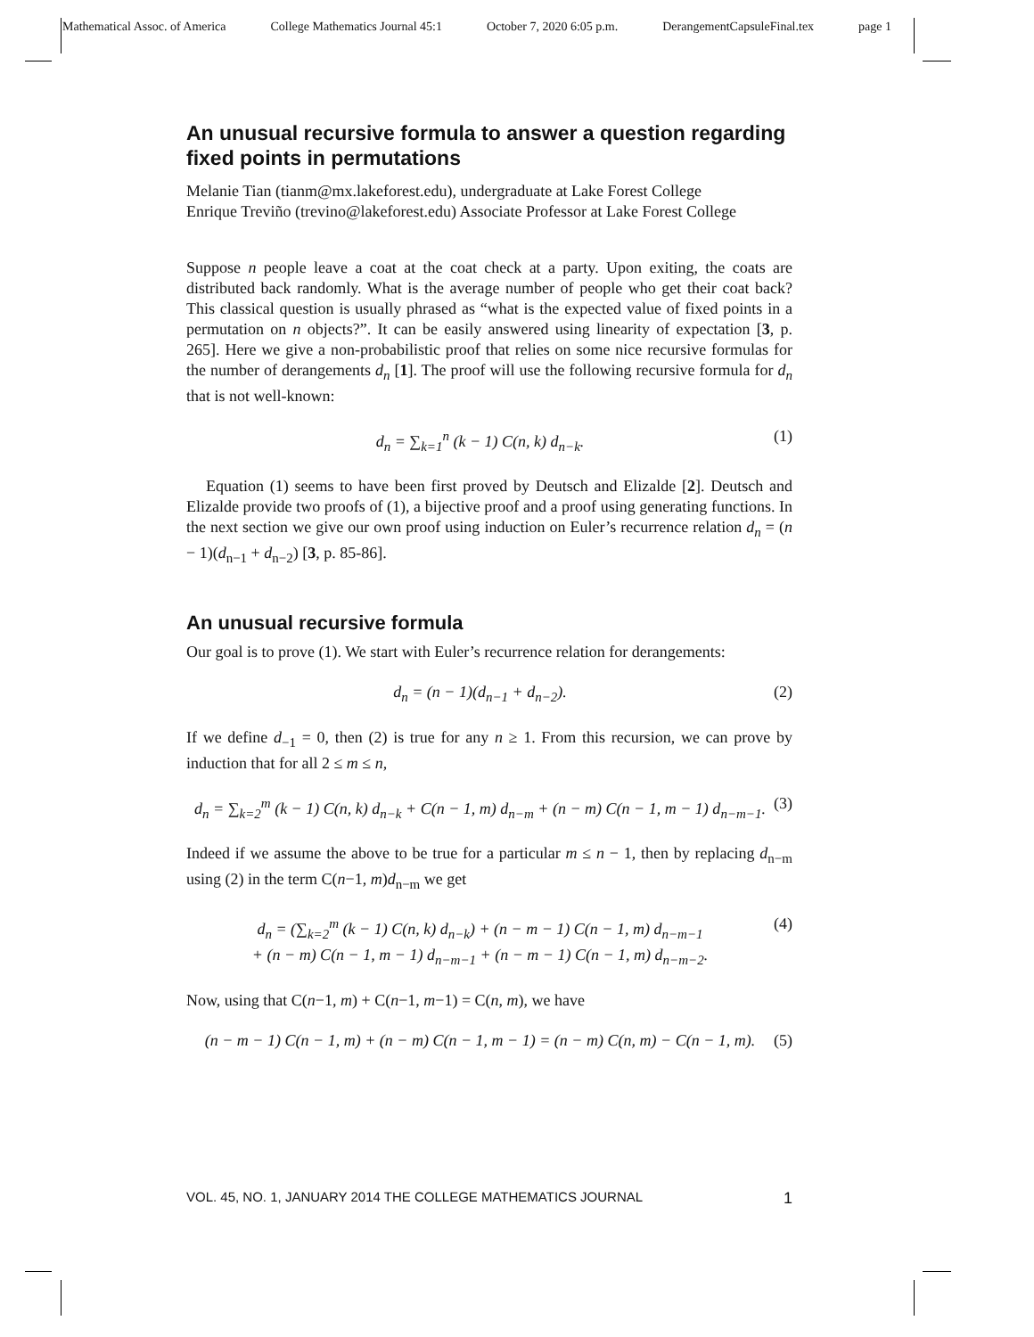Mathematical Assoc. of America College Mathematics Journal 45:1 October 7, 2020 6:05 p.m. DerangementCapsuleFinal.tex page 1
An unusual recursive formula to answer a question regarding fixed points in permutations
Melanie Tian (tianm@mx.lakeforest.edu), undergraduate at Lake Forest College
Enrique Treviño (trevino@lakeforest.edu) Associate Professor at Lake Forest College
Suppose n people leave a coat at the coat check at a party. Upon exiting, the coats are distributed back randomly. What is the average number of people who get their coat back? This classical question is usually phrased as “what is the expected value of fixed points in a permutation on n objects?”. It can be easily answered using linearity of expectation [3, p. 265]. Here we give a non-probabilistic proof that relies on some nice recursive formulas for the number of derangements d<sub>n</sub> [1]. The proof will use the following recursive formula for d<sub>n</sub> that is not well-known:
d<sub>n</sub> = ∑<sub>k=1</sub><sup>n</sup> (k − 1) C(n, k) d<sub>n−k</sub>. (1)
Equation (1) seems to have been first proved by Deutsch and Elizalde [2]. Deutsch and Elizalde provide two proofs of (1), a bijective proof and a proof using generating functions. In the next section we give our own proof using induction on Euler’s recurrence relation d<sub>n</sub> = (n − 1)(d<sub>n−1</sub> + d<sub>n−2</sub>) [3, p. 85-86].
An unusual recursive formula
Our goal is to prove (1). We start with Euler’s recurrence relation for derangements:
d<sub>n</sub> = (n − 1)(d<sub>n−1</sub> + d<sub>n−2</sub>). (2)
If we define d<sub>−1</sub> = 0, then (2) is true for any n ≥ 1. From this recursion, we can prove by induction that for all 2 ≤ m ≤ n,
d<sub>n</sub> = ∑<sub>k=2</sub><sup>m</sup> (k − 1) C(n, k) d<sub>n−k</sub> + C(n − 1, m) d<sub>n−m</sub> + (n − m) C(n − 1, m − 1) d<sub>n−m−1</sub>. (3)
Indeed if we assume the above to be true for a particular m ≤ n − 1, then by replacing d<sub>n−m</sub> using (2) in the term C(n−1, m)d<sub>n−m</sub> we get
d<sub>n</sub> = (∑<sub>k=2</sub><sup>m</sup> (k − 1) C(n, k) d<sub>n−k</sub>) + (n − m − 1) C(n − 1, m) d<sub>n−m−1</sub>
+ (n − m) C(n − 1, m − 1) d<sub>n−m−1</sub> + (n − m − 1) C(n − 1, m) d<sub>n−m−2</sub>. (4)
Now, using that C(n−1, m) + C(n−1, m−1) = C(n, m), we have
(n − m − 1) C(n − 1, m) + (n − m) C(n − 1, m − 1) = (n − m) C(n, m) − C(n − 1, m). (5)
VOL. 45, NO. 1, JANUARY 2014 THE COLLEGE MATHEMATICS JOURNAL 1